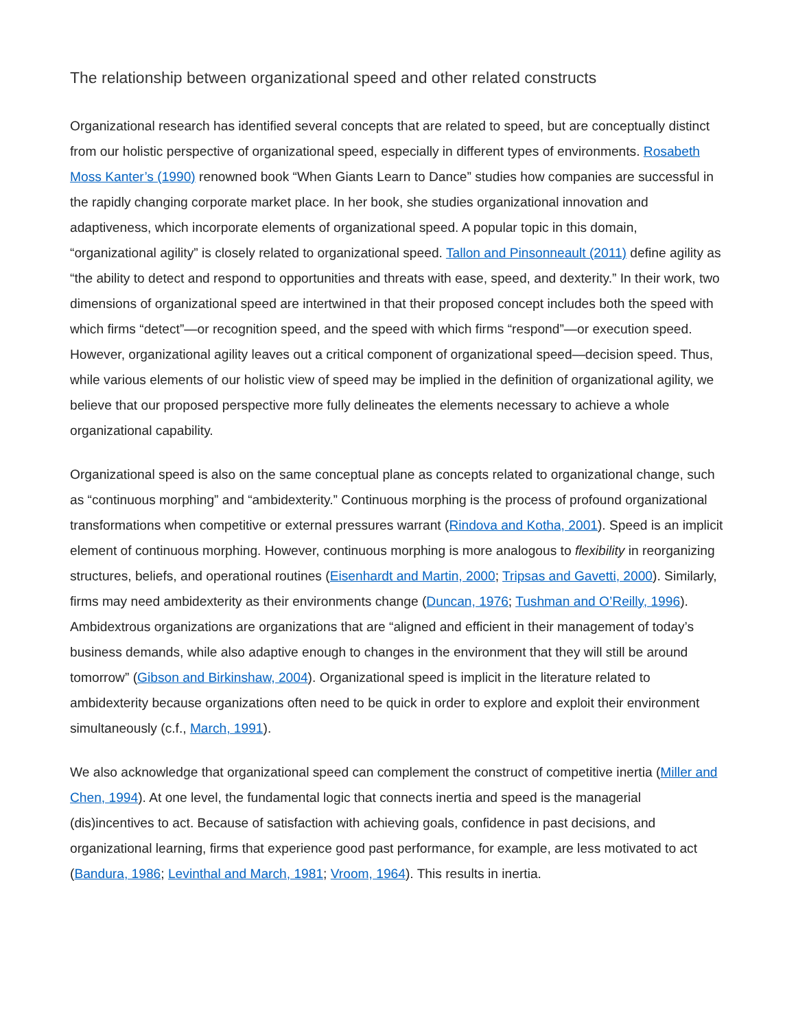The relationship between organizational speed and other related constructs
Organizational research has identified several concepts that are related to speed, but are conceptually distinct from our holistic perspective of organizational speed, especially in different types of environments. Rosabeth Moss Kanter’s (1990) renowned book “When Giants Learn to Dance” studies how companies are successful in the rapidly changing corporate market place. In her book, she studies organizational innovation and adaptiveness, which incorporate elements of organizational speed. A popular topic in this domain, “organizational agility” is closely related to organizational speed. Tallon and Pinsonneault (2011) define agility as “the ability to detect and respond to opportunities and threats with ease, speed, and dexterity.” In their work, two dimensions of organizational speed are intertwined in that their proposed concept includes both the speed with which firms “detect”—or recognition speed, and the speed with which firms “respond”—or execution speed. However, organizational agility leaves out a critical component of organizational speed—decision speed. Thus, while various elements of our holistic view of speed may be implied in the definition of organizational agility, we believe that our proposed perspective more fully delineates the elements necessary to achieve a whole organizational capability.
Organizational speed is also on the same conceptual plane as concepts related to organizational change, such as “continuous morphing” and “ambidexterity.” Continuous morphing is the process of profound organizational transformations when competitive or external pressures warrant (Rindova and Kotha, 2001). Speed is an implicit element of continuous morphing. However, continuous morphing is more analogous to flexibility in reorganizing structures, beliefs, and operational routines (Eisenhardt and Martin, 2000; Tripsas and Gavetti, 2000). Similarly, firms may need ambidexterity as their environments change (Duncan, 1976; Tushman and O’Reilly, 1996). Ambidextrous organizations are organizations that are “aligned and efficient in their management of today’s business demands, while also adaptive enough to changes in the environment that they will still be around tomorrow” (Gibson and Birkinshaw, 2004). Organizational speed is implicit in the literature related to ambidexterity because organizations often need to be quick in order to explore and exploit their environment simultaneously (c.f., March, 1991).
We also acknowledge that organizational speed can complement the construct of competitive inertia (Miller and Chen, 1994). At one level, the fundamental logic that connects inertia and speed is the managerial (dis)incentives to act. Because of satisfaction with achieving goals, confidence in past decisions, and organizational learning, firms that experience good past performance, for example, are less motivated to act (Bandura, 1986; Levinthal and March, 1981; Vroom, 1964). This results in inertia.